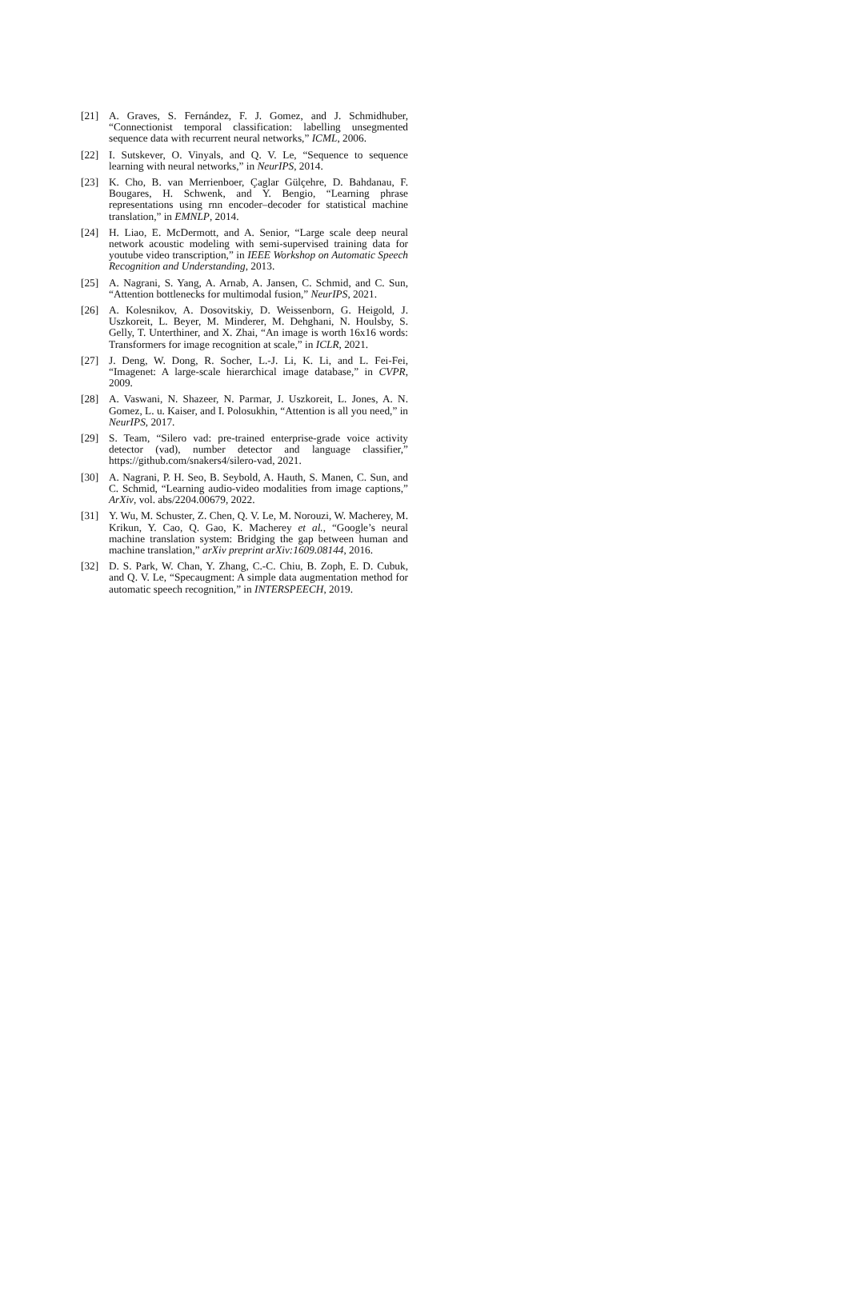[21] A. Graves, S. Fernández, F. J. Gomez, and J. Schmidhuber, “Connectionist temporal classification: labelling unsegmented sequence data with recurrent neural networks,” ICML, 2006.
[22] I. Sutskever, O. Vinyals, and Q. V. Le, “Sequence to sequence learning with neural networks,” in NeurIPS, 2014.
[23] K. Cho, B. van Merrienboer, Çaglar Gülçehre, D. Bahdanau, F. Bougares, H. Schwenk, and Y. Bengio, “Learning phrase representations using rnn encoder–decoder for statistical machine translation,” in EMNLP, 2014.
[24] H. Liao, E. McDermott, and A. Senior, “Large scale deep neural network acoustic modeling with semi-supervised training data for youtube video transcription,” in IEEE Workshop on Automatic Speech Recognition and Understanding, 2013.
[25] A. Nagrani, S. Yang, A. Arnab, A. Jansen, C. Schmid, and C. Sun, “Attention bottlenecks for multimodal fusion,” NeurIPS, 2021.
[26] A. Kolesnikov, A. Dosovitskiy, D. Weissenborn, G. Heigold, J. Uszkoreit, L. Beyer, M. Minderer, M. Dehghani, N. Houlsby, S. Gelly, T. Unterthiner, and X. Zhai, “An image is worth 16x16 words: Transformers for image recognition at scale,” in ICLR, 2021.
[27] J. Deng, W. Dong, R. Socher, L.-J. Li, K. Li, and L. Fei-Fei, “Imagenet: A large-scale hierarchical image database,” in CVPR, 2009.
[28] A. Vaswani, N. Shazeer, N. Parmar, J. Uszkoreit, L. Jones, A. N. Gomez, L. u. Kaiser, and I. Polosukhin, “Attention is all you need,” in NeurIPS, 2017.
[29] S. Team, “Silero vad: pre-trained enterprise-grade voice activity detector (vad), number detector and language classifier,” https://github.com/snakers4/silero-vad, 2021.
[30] A. Nagrani, P. H. Seo, B. Seybold, A. Hauth, S. Manen, C. Sun, and C. Schmid, “Learning audio-video modalities from image captions,” ArXiv, vol. abs/2204.00679, 2022.
[31] Y. Wu, M. Schuster, Z. Chen, Q. V. Le, M. Norouzi, W. Macherey, M. Krikun, Y. Cao, Q. Gao, K. Macherey et al., “Google’s neural machine translation system: Bridging the gap between human and machine translation,” arXiv preprint arXiv:1609.08144, 2016.
[32] D. S. Park, W. Chan, Y. Zhang, C.-C. Chiu, B. Zoph, E. D. Cubuk, and Q. V. Le, “Specaugment: A simple data augmentation method for automatic speech recognition,” in INTERSPEECH, 2019.